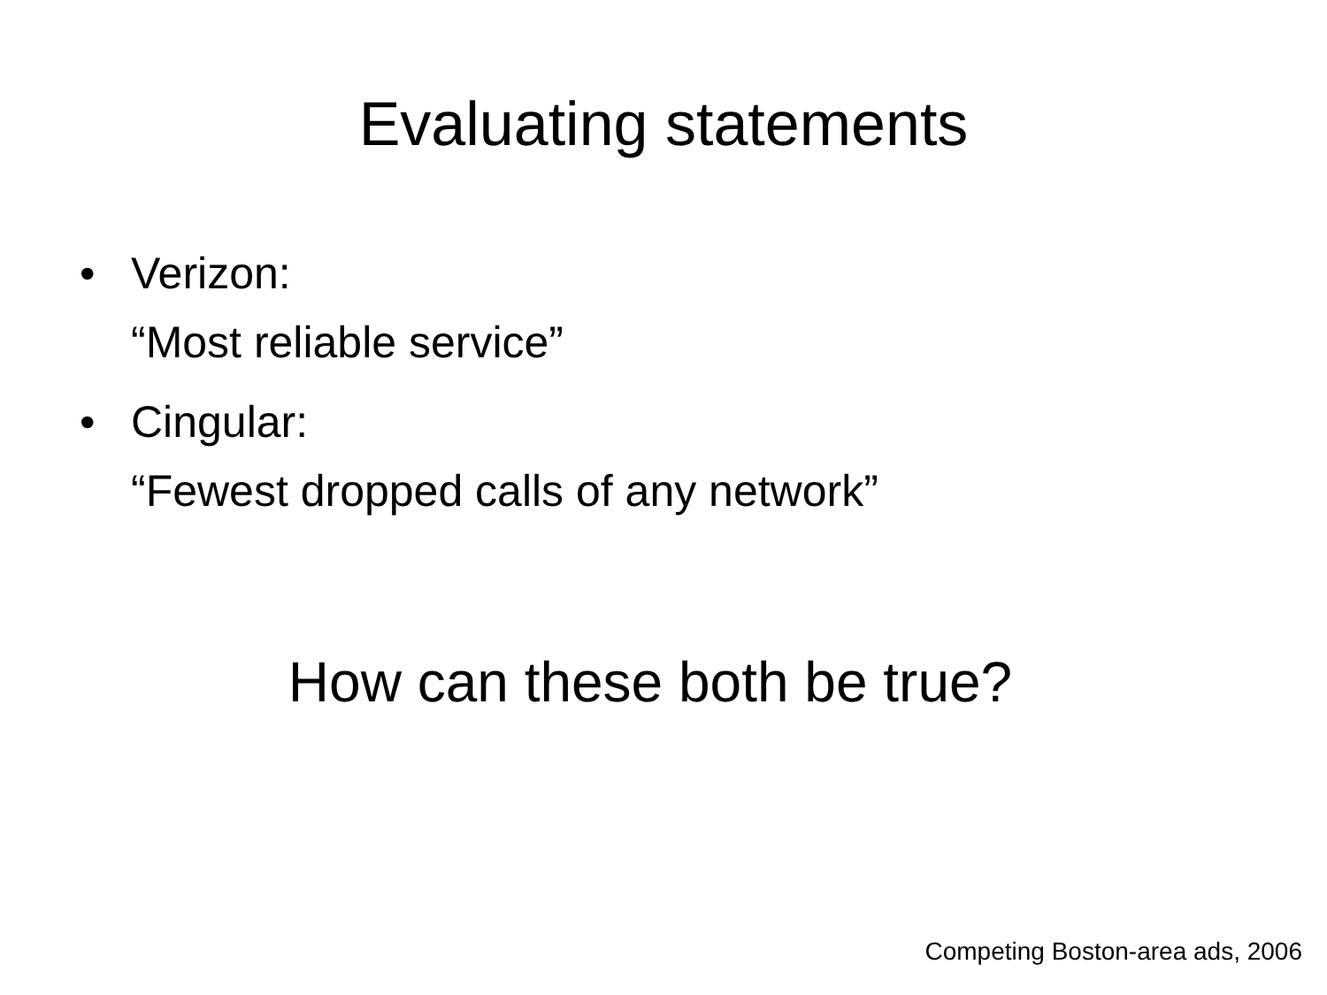Evaluating statements
• Verizon:
“Most reliable service”
• Cingular:
“Fewest dropped calls of any network”
How can these both be true?
Competing Boston-area ads, 2006